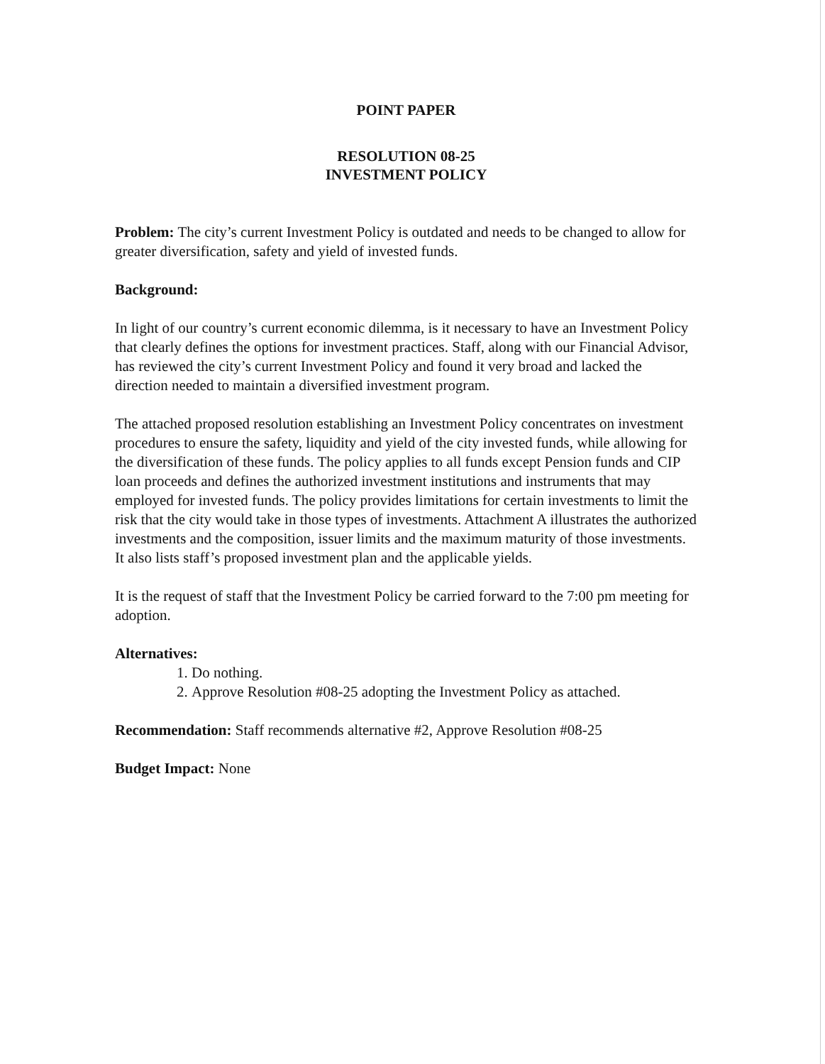POINT PAPER
RESOLUTION 08-25
INVESTMENT POLICY
Problem: The city’s current Investment Policy is outdated and needs to be changed to allow for greater diversification, safety and yield of invested funds.
Background:
In light of our country’s current economic dilemma, is it necessary to have an Investment Policy that clearly defines the options for investment practices. Staff, along with our Financial Advisor, has reviewed the city’s current Investment Policy and found it very broad and lacked the direction needed to maintain a diversified investment program.
The attached proposed resolution establishing an Investment Policy concentrates on investment procedures to ensure the safety, liquidity and yield of the city invested funds, while allowing for the diversification of these funds. The policy applies to all funds except Pension funds and CIP loan proceeds and defines the authorized investment institutions and instruments that may employed for invested funds. The policy provides limitations for certain investments to limit the risk that the city would take in those types of investments. Attachment A illustrates the authorized investments and the composition, issuer limits and the maximum maturity of those investments. It also lists staff’s proposed investment plan and the applicable yields.
It is the request of staff that the Investment Policy be carried forward to the 7:00 pm meeting for adoption.
Alternatives:
1. Do nothing.
2. Approve Resolution #08-25 adopting the Investment Policy as attached.
Recommendation: Staff recommends alternative #2, Approve Resolution #08-25
Budget Impact: None